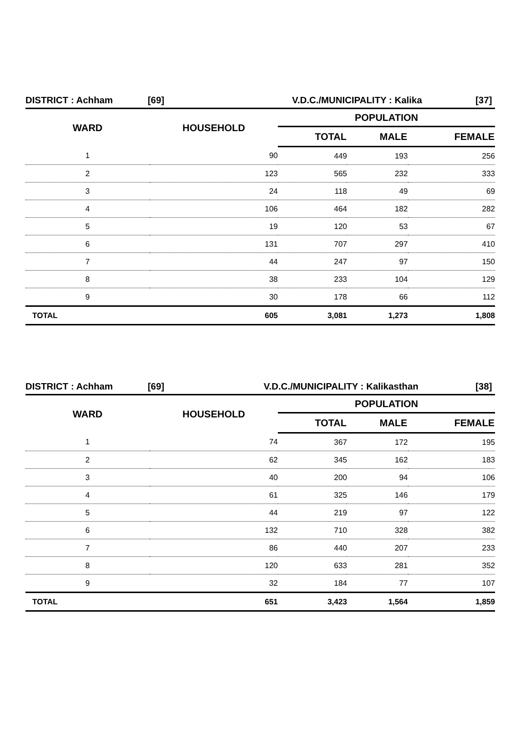DISTRICT : Achham [69] V.D.C./MUNICIPALITY : Kalika [37]
| WARD | HOUSEHOLD | POPULATION | | |
| --- | --- | --- | --- | --- |
| | | TOTAL | MALE | FEMALE |
| 1 | 90 | 449 | 193 | 256 |
| 2 | 123 | 565 | 232 | 333 |
| 3 | 24 | 118 | 49 | 69 |
| 4 | 106 | 464 | 182 | 282 |
| 5 | 19 | 120 | 53 | 67 |
| 6 | 131 | 707 | 297 | 410 |
| 7 | 44 | 247 | 97 | 150 |
| 8 | 38 | 233 | 104 | 129 |
| 9 | 30 | 178 | 66 | 112 |
| TOTAL | 605 | 3,081 | 1,273 | 1,808 |
DISTRICT : Achham [69] V.D.C./MUNICIPALITY : Kalikasthan [38]
| WARD | HOUSEHOLD | POPULATION | | |
| --- | --- | --- | --- | --- |
| | | TOTAL | MALE | FEMALE |
| 1 | 74 | 367 | 172 | 195 |
| 2 | 62 | 345 | 162 | 183 |
| 3 | 40 | 200 | 94 | 106 |
| 4 | 61 | 325 | 146 | 179 |
| 5 | 44 | 219 | 97 | 122 |
| 6 | 132 | 710 | 328 | 382 |
| 7 | 86 | 440 | 207 | 233 |
| 8 | 120 | 633 | 281 | 352 |
| 9 | 32 | 184 | 77 | 107 |
| TOTAL | 651 | 3,423 | 1,564 | 1,859 |